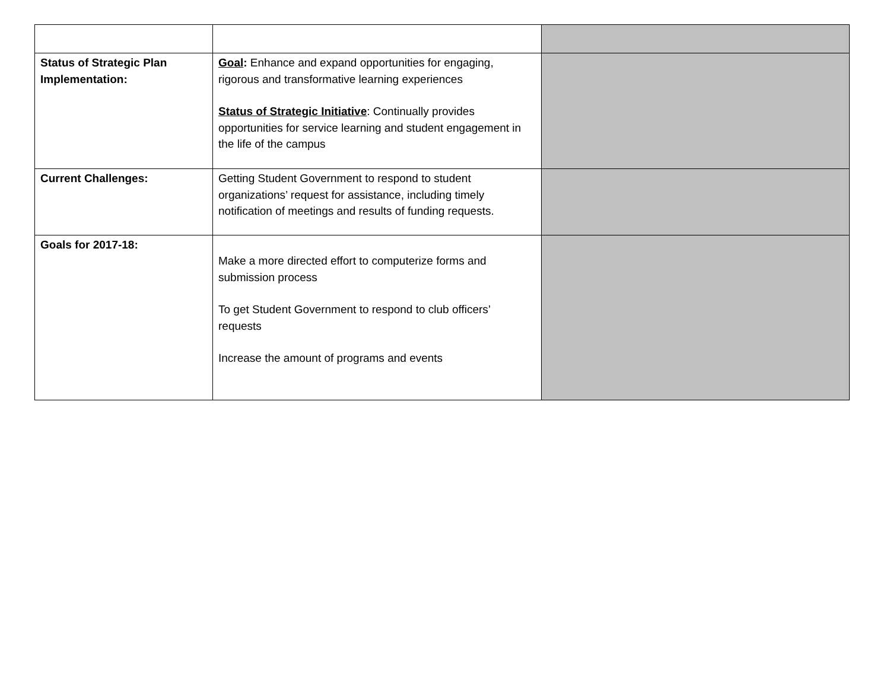| Status of Strategic Plan Implementation: | Goal : Enhance and expand opportunities for engaging, rigorous and transformative learning experiences Status of Strategic Initiative : Continually provides opportunities for service learning and student engagement in the life of the campus | |
| Current Challenges: | Getting Student Government to respond to student organizations’ request for assistance, including timely notification of meetings and results of funding requests. | |
| Goals for 2017-18: | Make a more directed effort to computerize forms and submission process To get Student Government to respond to club officers’ requests Increase the amount of programs and events | |